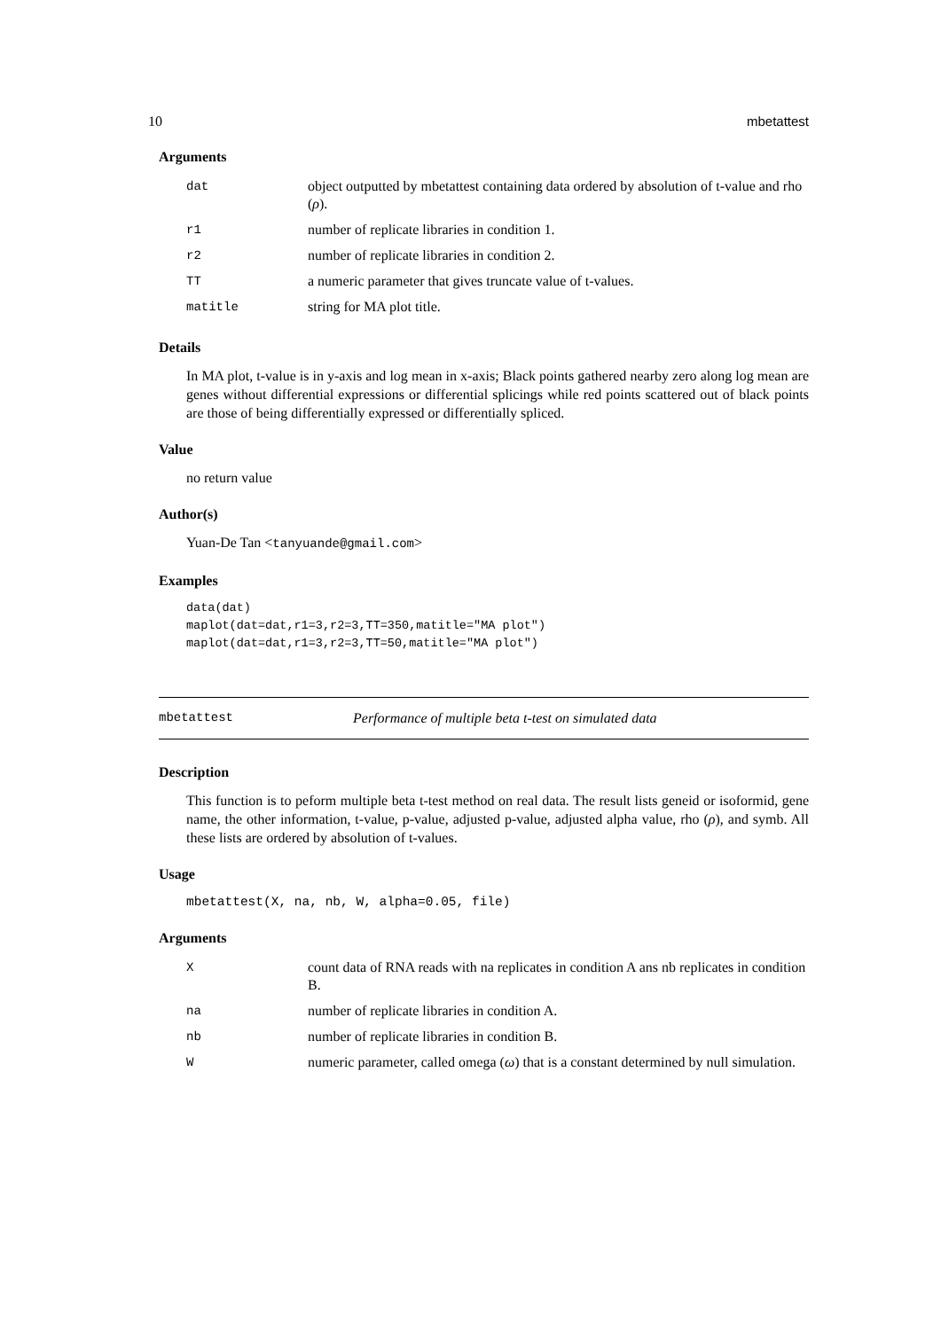10 mbetattest
Arguments
| dat | object outputted by mbetattest containing data ordered by absolution of t-value and rho ( ρ ). |
| r1 | number of replicate libraries in condition 1. |
| r2 | number of replicate libraries in condition 2. |
| TT | a numeric parameter that gives truncate value of t-values. |
| matitle | string for MA plot title. |
Details
In MA plot, t-value is in y-axis and log mean in x-axis; Black points gathered nearby zero along log mean are genes without differential expressions or differential splicings while red points scattered out of black points are those of being differentially expressed or differentially spliced.
Value
no return value
Author(s)
Yuan-De Tan <tanyuande@gmail.com>
Examples
data(dat)
maplot(dat=dat,r1=3,r2=3,TT=350,matitle="MA plot")
maplot(dat=dat,r1=3,r2=3,TT=50,matitle="MA plot")
mbetattest Performance of multiple beta t-test on simulated data
Description
This function is to peform multiple beta t-test method on real data. The result lists geneid or isoformid, gene name, the other information, t-value, p-value, adjusted p-value, adjusted alpha value, rho (ρ), and symb. All these lists are ordered by absolution of t-values.
Usage
mbetattest(X, na, nb, W, alpha=0.05, file)
Arguments
| X | count data of RNA reads with na replicates in condition A ans nb replicates in condition B. |
| na | number of replicate libraries in condition A. |
| nb | number of replicate libraries in condition B. |
| W | numeric parameter, called omega ( ω ) that is a constant determined by null simulation. |